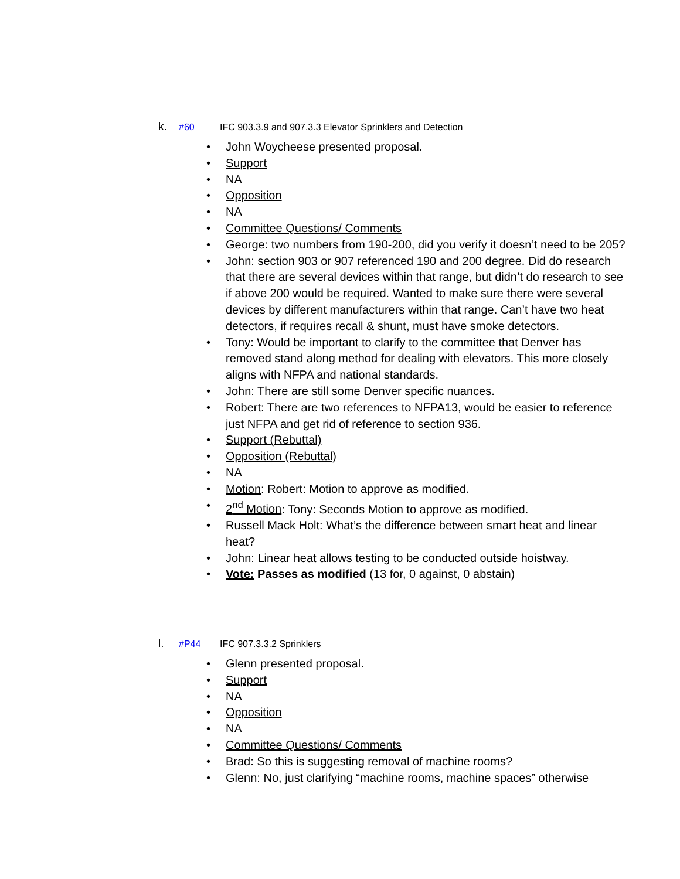k. #60 IFC 903.3.9 and 907.3.3 Elevator Sprinklers and Detection
• John Woycheese presented proposal.
• Support
• NA
• Opposition
• NA
• Committee Questions/ Comments
• George: two numbers from 190-200, did you verify it doesn’t need to be 205?
• John: section 903 or 907 referenced 190 and 200 degree. Did do research that there are several devices within that range, but didn’t do research to see if above 200 would be required. Wanted to make sure there were several devices by different manufacturers within that range. Can’t have two heat detectors, if requires recall & shunt, must have smoke detectors.
• Tony: Would be important to clarify to the committee that Denver has removed stand along method for dealing with elevators. This more closely aligns with NFPA and national standards.
• John: There are still some Denver specific nuances.
• Robert: There are two references to NFPA13, would be easier to reference just NFPA and get rid of reference to section 936.
• Support (Rebuttal)
• Opposition (Rebuttal)
• NA
• Motion: Robert: Motion to approve as modified.
• 2<sup>nd</sup> Motion: Tony: Seconds Motion to approve as modified.
• Russell Mack Holt: What’s the difference between smart heat and linear heat?
• John: Linear heat allows testing to be conducted outside hoistway.
• Vote: Passes as modified (13 for, 0 against, 0 abstain)
l. #P44 IFC 907.3.3.2 Sprinklers
• Glenn presented proposal.
• Support
• NA
• Opposition
• NA
• Committee Questions/ Comments
• Brad: So this is suggesting removal of machine rooms?
• Glenn: No, just clarifying “machine rooms, machine spaces” otherwise